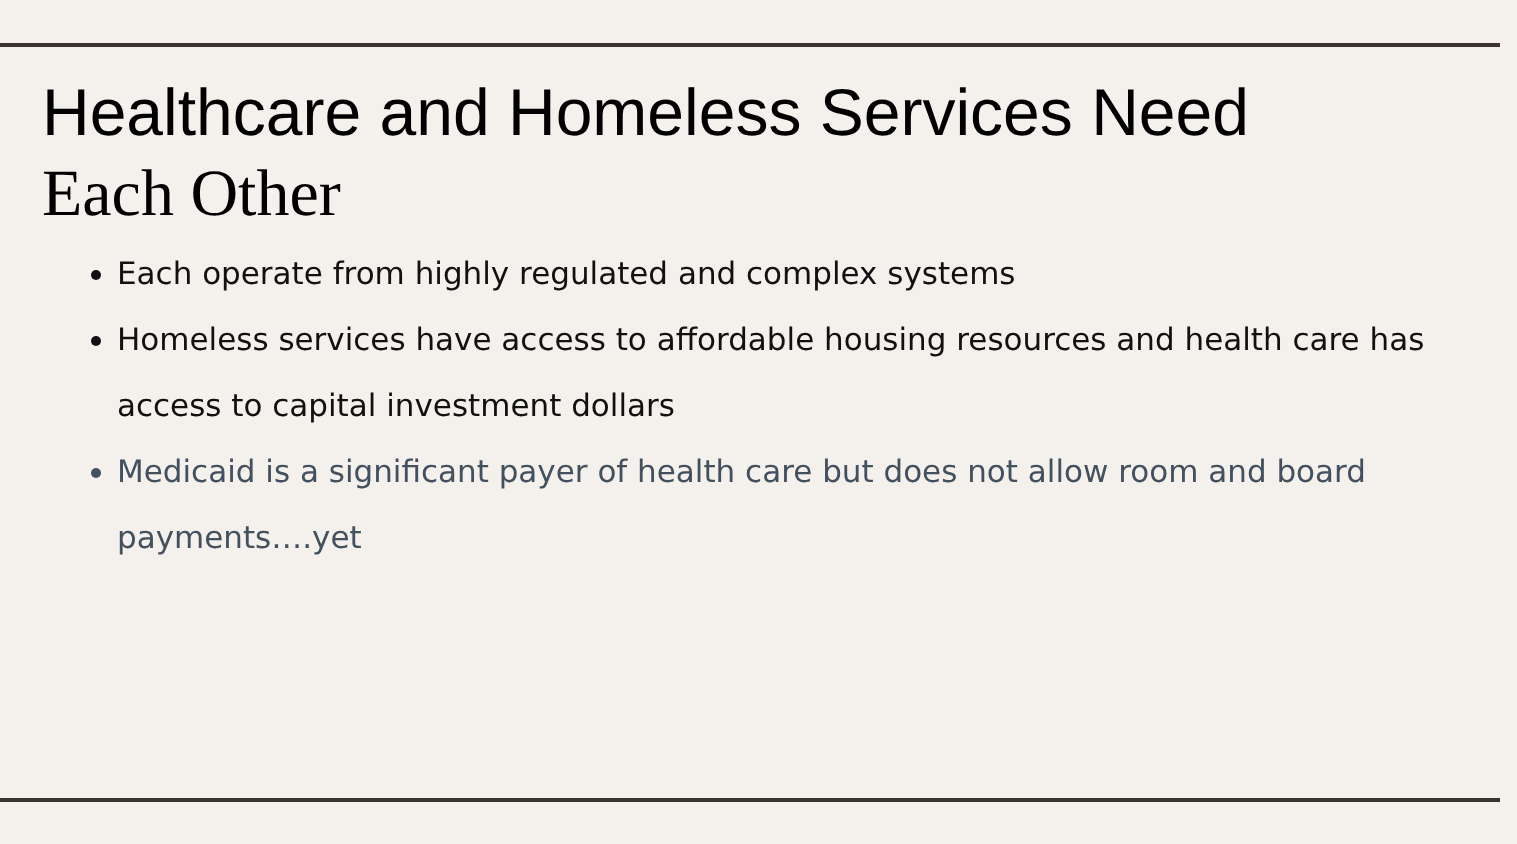Healthcare and Homeless Services Need
Each Other
Each operate from highly regulated and complex systems
Homeless services have access to affordable housing resources and health care has access to capital investment dollars
Medicaid is a significant payer of health care but does not allow room and board payments….yet